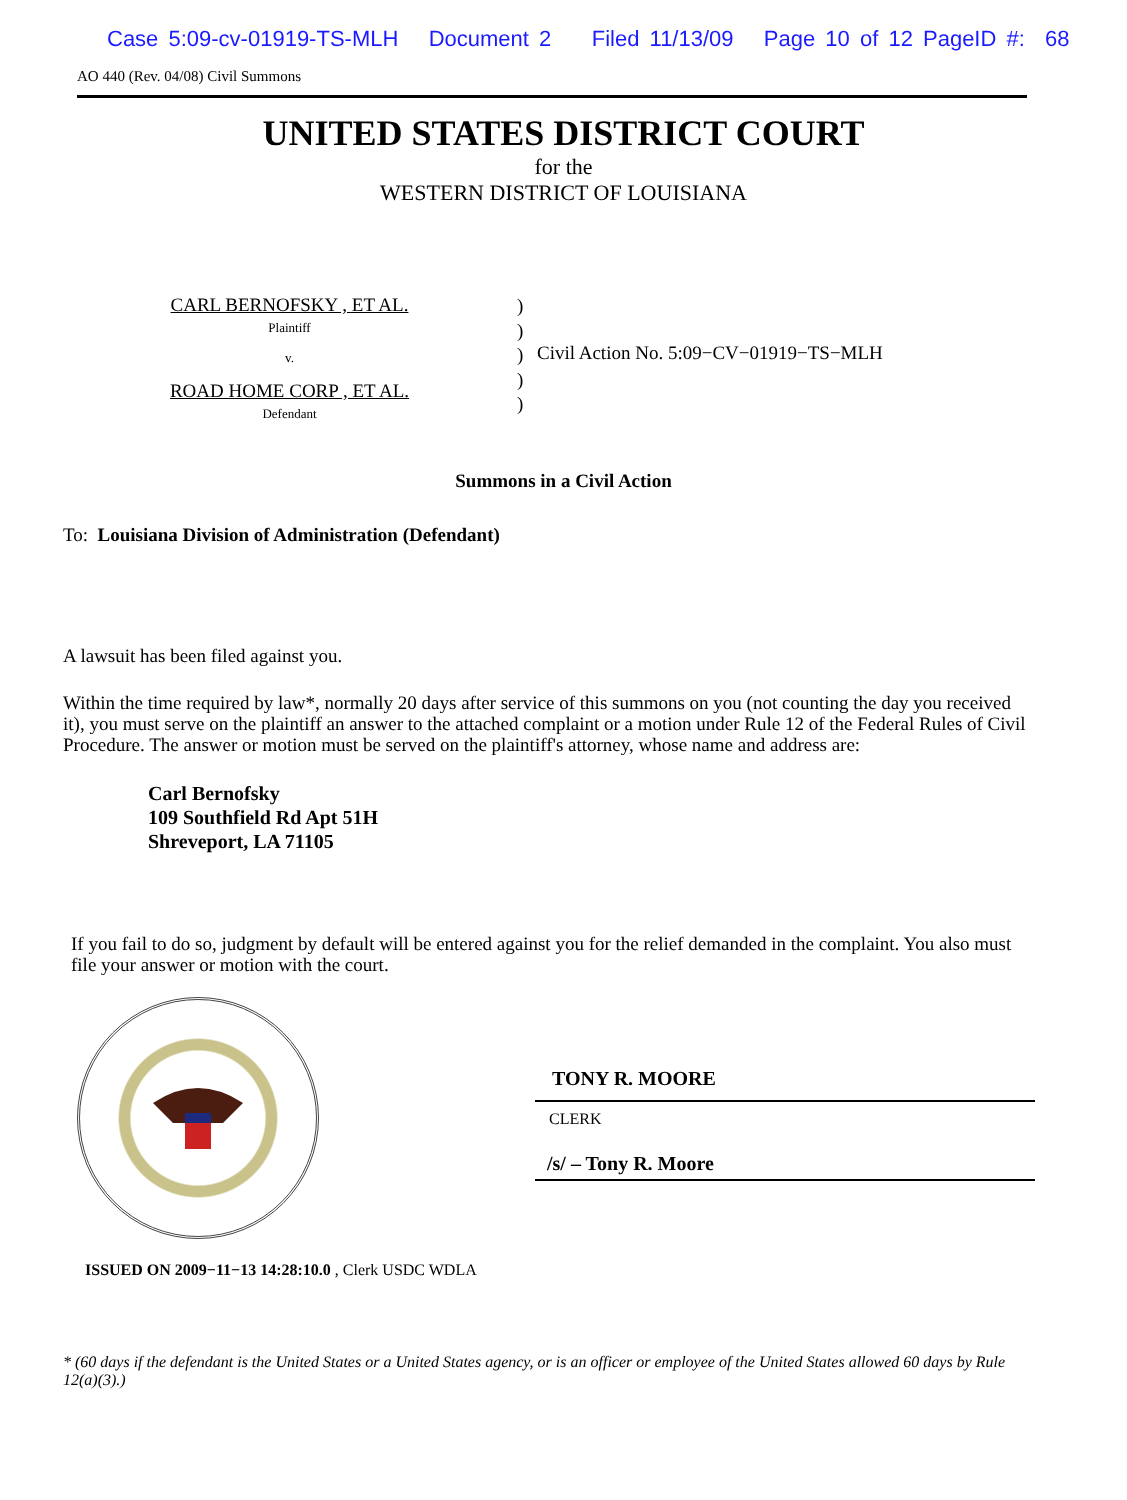Case 5:09-cv-01919-TS-MLH Document 2 Filed 11/13/09 Page 10 of 12 PageID #: 68
AO 440 (Rev. 04/08) Civil Summons
UNITED STATES DISTRICT COURT
for the
WESTERN DISTRICT OF LOUISIANA
CARL BERNOFSKY , ET AL.
Plaintiff
v.
ROAD HOME CORP , ET AL.
Defendant
)
)
)
)
)
Civil Action No. 5:09−CV−01919−TS−MLH
Summons in a Civil Action
To: Louisiana Division of Administration (Defendant)
A lawsuit has been filed against you.
Within the time required by law*, normally 20 days after service of this summons on you (not counting the day you received it), you must serve on the plaintiff an answer to the attached complaint or a motion under Rule 12 of the Federal Rules of Civil Procedure. The answer or motion must be served on the plaintiff's attorney, whose name and address are:
Carl Bernofsky
109 Southfield Rd Apt 51H
Shreveport, LA 71105
If you fail to do so, judgment by default will be entered against you for the relief demanded in the complaint. You also must file your answer or motion with the court.
TONY R. MOORE
CLERK
/s/ – Tony R. Moore
ISSUED ON 2009−11−13 14:28:10.0 , Clerk USDC WDLA
* (60 days if the defendant is the United States or a United States agency, or is an officer or employee of the United States allowed 60 days by Rule 12(a)(3).)